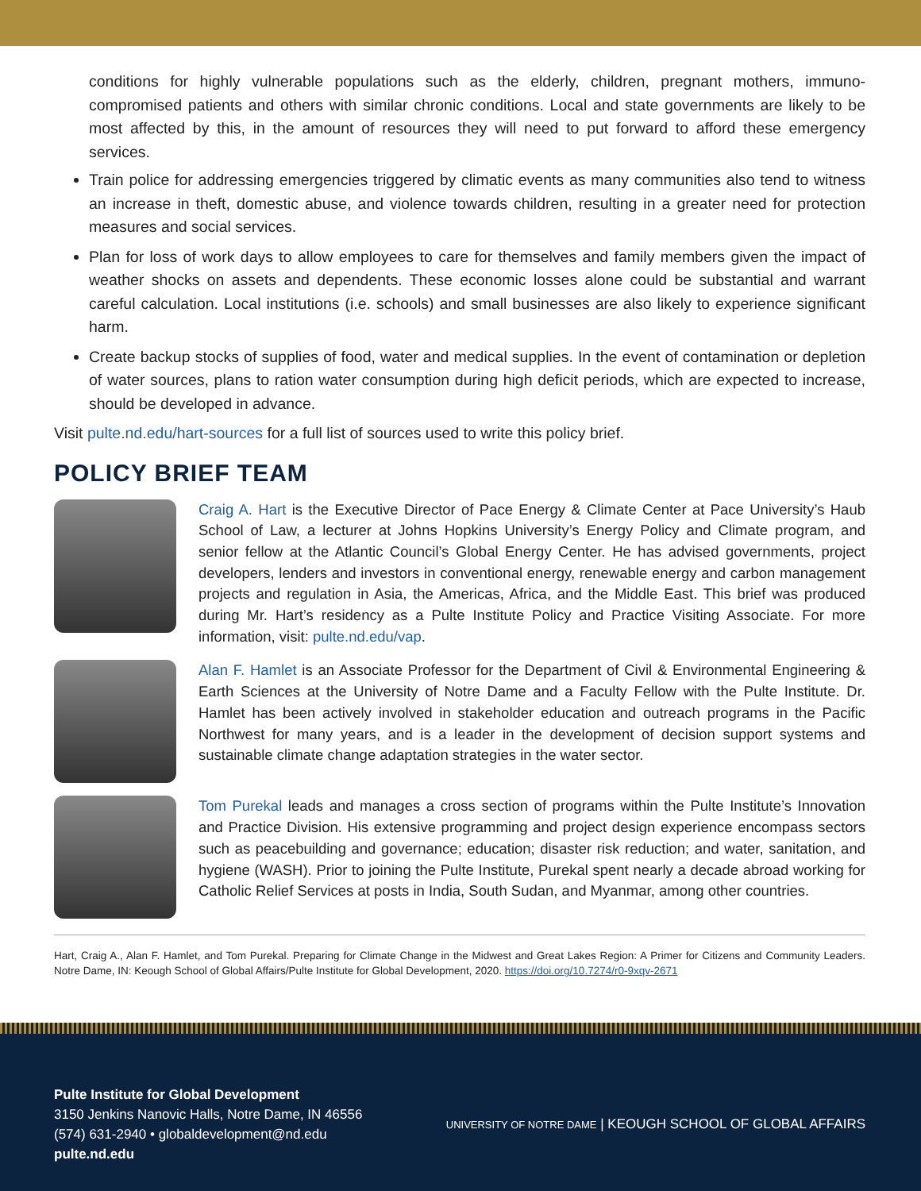conditions for highly vulnerable populations such as the elderly, children, pregnant mothers, immuno-compromised patients and others with similar chronic conditions. Local and state governments are likely to be most affected by this, in the amount of resources they will need to put forward to afford these emergency services.
Train police for addressing emergencies triggered by climatic events as many communities also tend to witness an increase in theft, domestic abuse, and violence towards children, resulting in a greater need for protection measures and social services.
Plan for loss of work days to allow employees to care for themselves and family members given the impact of weather shocks on assets and dependents. These economic losses alone could be substantial and warrant careful calculation. Local institutions (i.e. schools) and small businesses are also likely to experience significant harm.
Create backup stocks of supplies of food, water and medical supplies. In the event of contamination or depletion of water sources, plans to ration water consumption during high deficit periods, which are expected to increase, should be developed in advance.
Visit pulte.nd.edu/hart-sources for a full list of sources used to write this policy brief.
POLICY BRIEF TEAM
Craig A. Hart is the Executive Director of Pace Energy & Climate Center at Pace University’s Haub School of Law, a lecturer at Johns Hopkins University’s Energy Policy and Climate program, and senior fellow at the Atlantic Council’s Global Energy Center. He has advised governments, project developers, lenders and investors in conventional energy, renewable energy and carbon management projects and regulation in Asia, the Americas, Africa, and the Middle East. This brief was produced during Mr. Hart’s residency as a Pulte Institute Policy and Practice Visiting Associate. For more information, visit: pulte.nd.edu/vap.
Alan F. Hamlet is an Associate Professor for the Department of Civil & Environmental Engineering & Earth Sciences at the University of Notre Dame and a Faculty Fellow with the Pulte Institute. Dr. Hamlet has been actively involved in stakeholder education and outreach programs in the Pacific Northwest for many years, and is a leader in the development of decision support systems and sustainable climate change adaptation strategies in the water sector.
Tom Purekal leads and manages a cross section of programs within the Pulte Institute’s Innovation and Practice Division. His extensive programming and project design experience encompass sectors such as peacebuilding and governance; education; disaster risk reduction; and water, sanitation, and hygiene (WASH). Prior to joining the Pulte Institute, Purekal spent nearly a decade abroad working for Catholic Relief Services at posts in India, South Sudan, and Myanmar, among other countries.
Hart, Craig A., Alan F. Hamlet, and Tom Purekal. Preparing for Climate Change in the Midwest and Great Lakes Region: A Primer for Citizens and Community Leaders. Notre Dame, IN: Keough School of Global Affairs/Pulte Institute for Global Development, 2020. https://doi.org/10.7274/r0-9xqv-2671
Pulte Institute for Global Development
3150 Jenkins Nanovic Halls, Notre Dame, IN 46556
(574) 631-2940 • globaldevelopment@nd.edu
pulte.nd.edu
UNIVERSITY OF NOTRE DAME | KEOUGH SCHOOL OF GLOBAL AFFAIRS